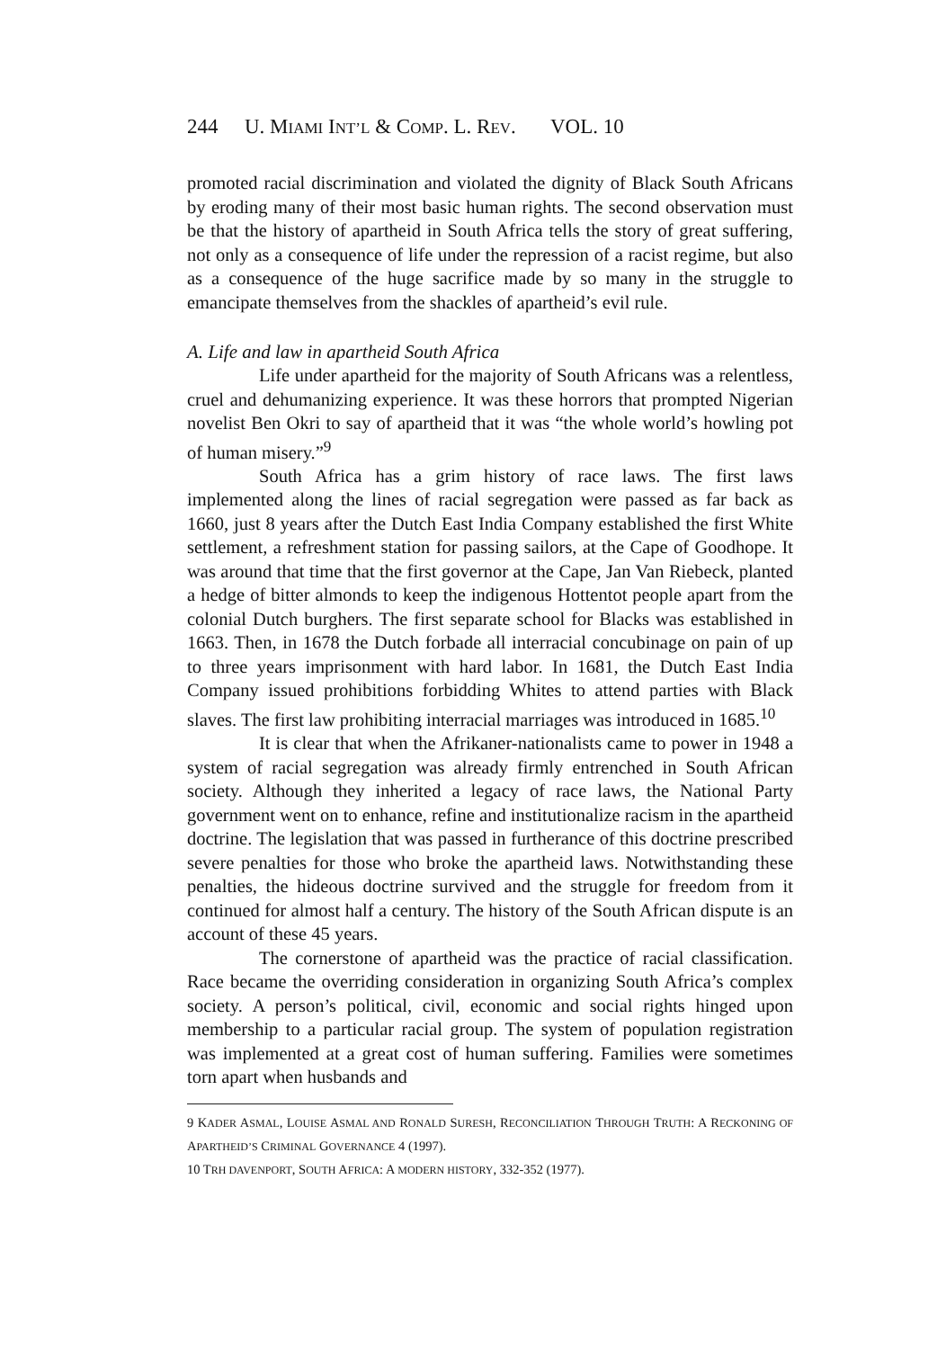244 U. MIAMI INT’L & COMP. L. REV. VOL. 10
promoted racial discrimination and violated the dignity of Black South Africans by eroding many of their most basic human rights. The second observation must be that the history of apartheid in South Africa tells the story of great suffering, not only as a consequence of life under the repression of a racist regime, but also as a consequence of the huge sacrifice made by so many in the struggle to emancipate themselves from the shackles of apartheid’s evil rule.
A. Life and law in apartheid South Africa
Life under apartheid for the majority of South Africans was a relentless, cruel and dehumanizing experience. It was these horrors that prompted Nigerian novelist Ben Okri to say of apartheid that it was “the whole world’s howling pot of human misery.”<sup>9</sup>
South Africa has a grim history of race laws. The first laws implemented along the lines of racial segregation were passed as far back as 1660, just 8 years after the Dutch East India Company established the first White settlement, a refreshment station for passing sailors, at the Cape of Goodhope. It was around that time that the first governor at the Cape, Jan Van Riebeck, planted a hedge of bitter almonds to keep the indigenous Hottentot people apart from the colonial Dutch burghers. The first separate school for Blacks was established in 1663. Then, in 1678 the Dutch forbade all interracial concubinage on pain of up to three years imprisonment with hard labor. In 1681, the Dutch East India Company issued prohibitions forbidding Whites to attend parties with Black slaves. The first law prohibiting interracial marriages was introduced in 1685.<sup>10</sup>
It is clear that when the Afrikaner-nationalists came to power in 1948 a system of racial segregation was already firmly entrenched in South African society. Although they inherited a legacy of race laws, the National Party government went on to enhance, refine and institutionalize racism in the apartheid doctrine. The legislation that was passed in furtherance of this doctrine prescribed severe penalties for those who broke the apartheid laws. Notwithstanding these penalties, the hideous doctrine survived and the struggle for freedom from it continued for almost half a century. The history of the South African dispute is an account of these 45 years.
The cornerstone of apartheid was the practice of racial classification. Race became the overriding consideration in organizing South Africa’s complex society. A person’s political, civil, economic and social rights hinged upon membership to a particular racial group. The system of population registration was implemented at a great cost of human suffering. Families were sometimes torn apart when husbands and
9 KADER ASMAL, LOUISE ASMAL AND RONALD SURESH, RECONCILIATION THROUGH TRUTH: A RECKONING OF APARTHEID’S CRIMINAL GOVERNANCE 4 (1997).
10 TRH DAVENPORT, SOUTH AFRICA: A MODERN HISTORY, 332-352 (1977).